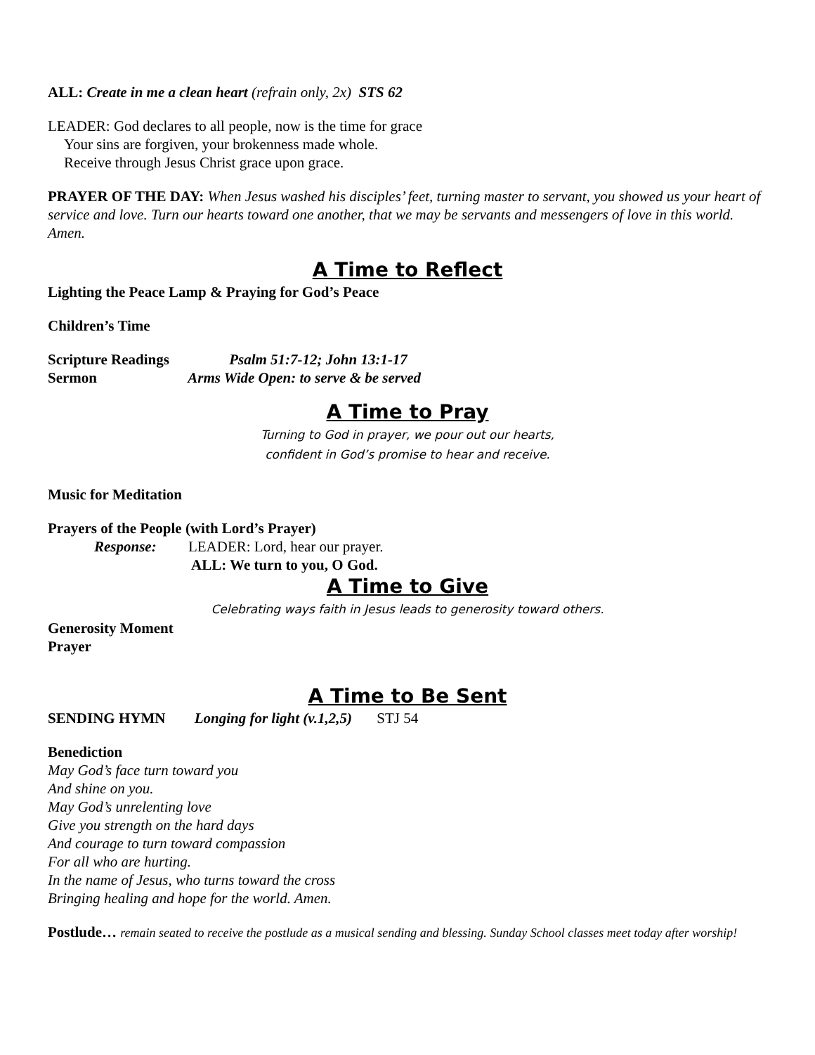ALL: Create in me a clean heart (refrain only, 2x) STS 62
LEADER: God declares to all people, now is the time for grace
Your sins are forgiven, your brokenness made whole.
Receive through Jesus Christ grace upon grace.
PRAYER OF THE DAY: When Jesus washed his disciples’ feet, turning master to servant, you showed us your heart of service and love. Turn our hearts toward one another, that we may be servants and messengers of love in this world. Amen.
A Time to Reflect
Lighting the Peace Lamp & Praying for God’s Peace
Children’s Time
Scripture Readings Psalm 51:7-12; John 13:1-17
Sermon Arms Wide Open: to serve & be served
A Time to Pray
Turning to God in prayer, we pour out our hearts,
confident in God’s promise to hear and receive.
Music for Meditation
Prayers of the People (with Lord’s Prayer)
Response: LEADER: Lord, hear our prayer.
ALL: We turn to you, O God.
A Time to Give
Celebrating ways faith in Jesus leads to generosity toward others.
Generosity Moment
Prayer
A Time to Be Sent
SENDING HYMN Longing for light (v.1,2,5) STJ 54
Benediction
May God’s face turn toward you
And shine on you.
May God’s unrelenting love
Give you strength on the hard days
And courage to turn toward compassion
For all who are hurting.
In the name of Jesus, who turns toward the cross
Bringing healing and hope for the world. Amen.
Postlude… remain seated to receive the postlude as a musical sending and blessing. Sunday School classes meet today after worship!